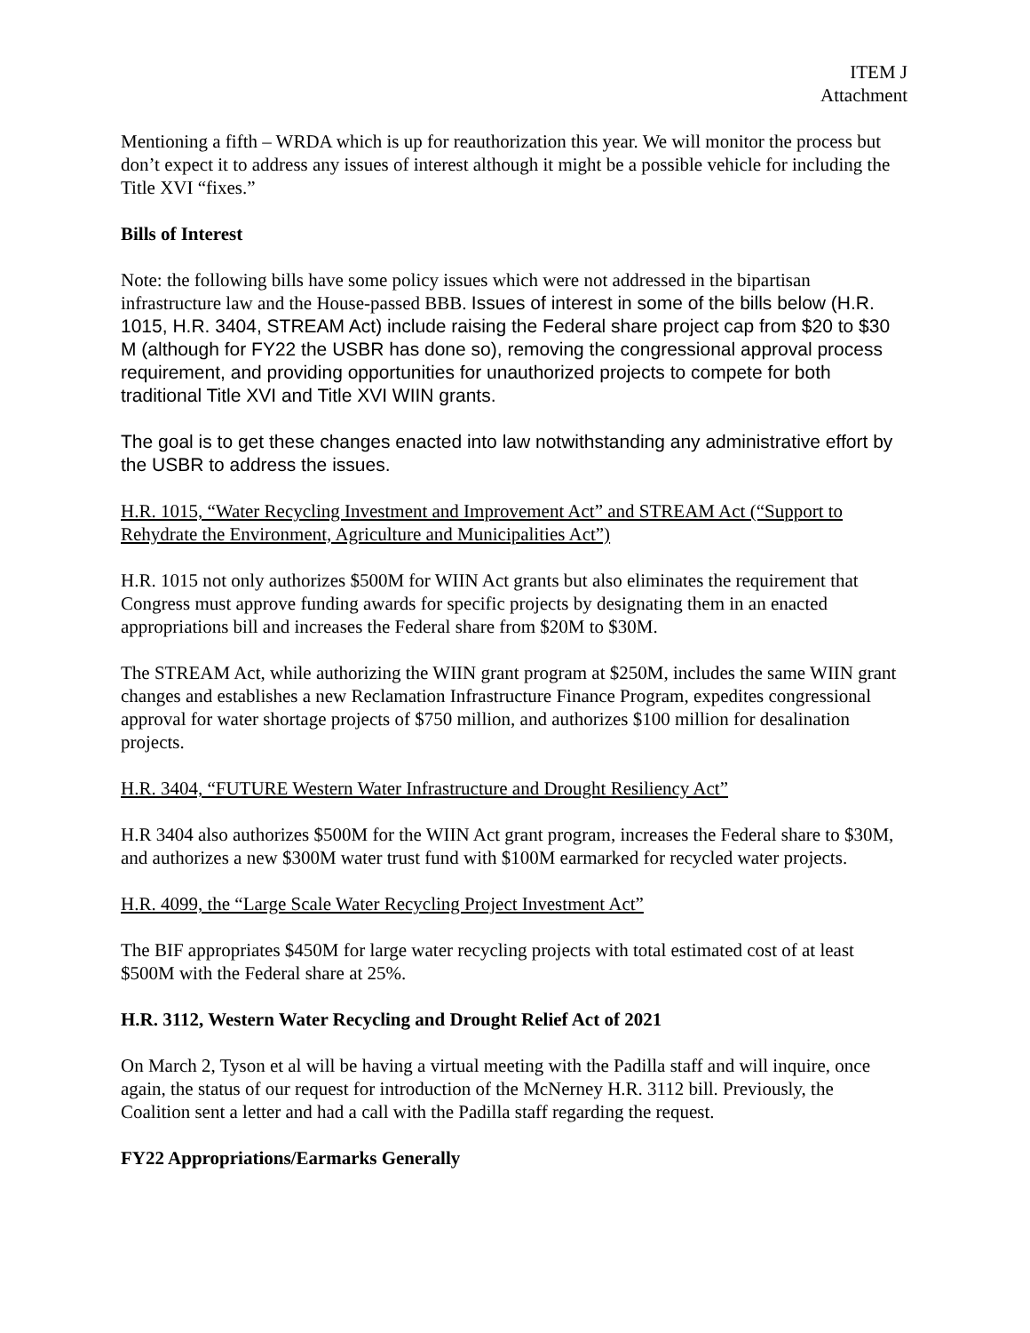ITEM J
Attachment
Mentioning a fifth – WRDA which is up for reauthorization this year. We will monitor the process but don’t expect it to address any issues of interest although it might be a possible vehicle for including the Title XVI “fixes.”
Bills of Interest
Note: the following bills have some policy issues which were not addressed in the bipartisan infrastructure law and the House-passed BBB. Issues of interest in some of the bills below (H.R. 1015, H.R. 3404, STREAM Act) include raising the Federal share project cap from $20 to $30 M (although for FY22 the USBR has done so), removing the congressional approval process requirement, and providing opportunities for unauthorized projects to compete for both traditional Title XVI and Title XVI WIIN grants.
The goal is to get these changes enacted into law notwithstanding any administrative effort by the USBR to address the issues.
H.R. 1015, “Water Recycling Investment and Improvement Act” and STREAM Act (“Support to Rehydrate the Environment, Agriculture and Municipalities Act”)
H.R. 1015 not only authorizes $500M for WIIN Act grants but also eliminates the requirement that Congress must approve funding awards for specific projects by designating them in an enacted appropriations bill and increases the Federal share from $20M to $30M.
The STREAM Act, while authorizing the WIIN grant program at $250M, includes the same WIIN grant changes and establishes a new Reclamation Infrastructure Finance Program, expedites congressional approval for water shortage projects of $750 million, and authorizes $100 million for desalination projects.
H.R. 3404, “FUTURE Western Water Infrastructure and Drought Resiliency Act”
H.R 3404 also authorizes $500M for the WIIN Act grant program, increases the Federal share to $30M, and authorizes a new $300M water trust fund with $100M earmarked for recycled water projects.
H.R. 4099, the “Large Scale Water Recycling Project Investment Act”
The BIF appropriates $450M for large water recycling projects with total estimated cost of at least $500M with the Federal share at 25%.
H.R. 3112, Western Water Recycling and Drought Relief Act of 2021
On March 2, Tyson et al will be having a virtual meeting with the Padilla staff and will inquire, once again, the status of our request for introduction of the McNerney H.R. 3112 bill. Previously, the Coalition sent a letter and had a call with the Padilla staff regarding the request.
FY22 Appropriations/Earmarks Generally